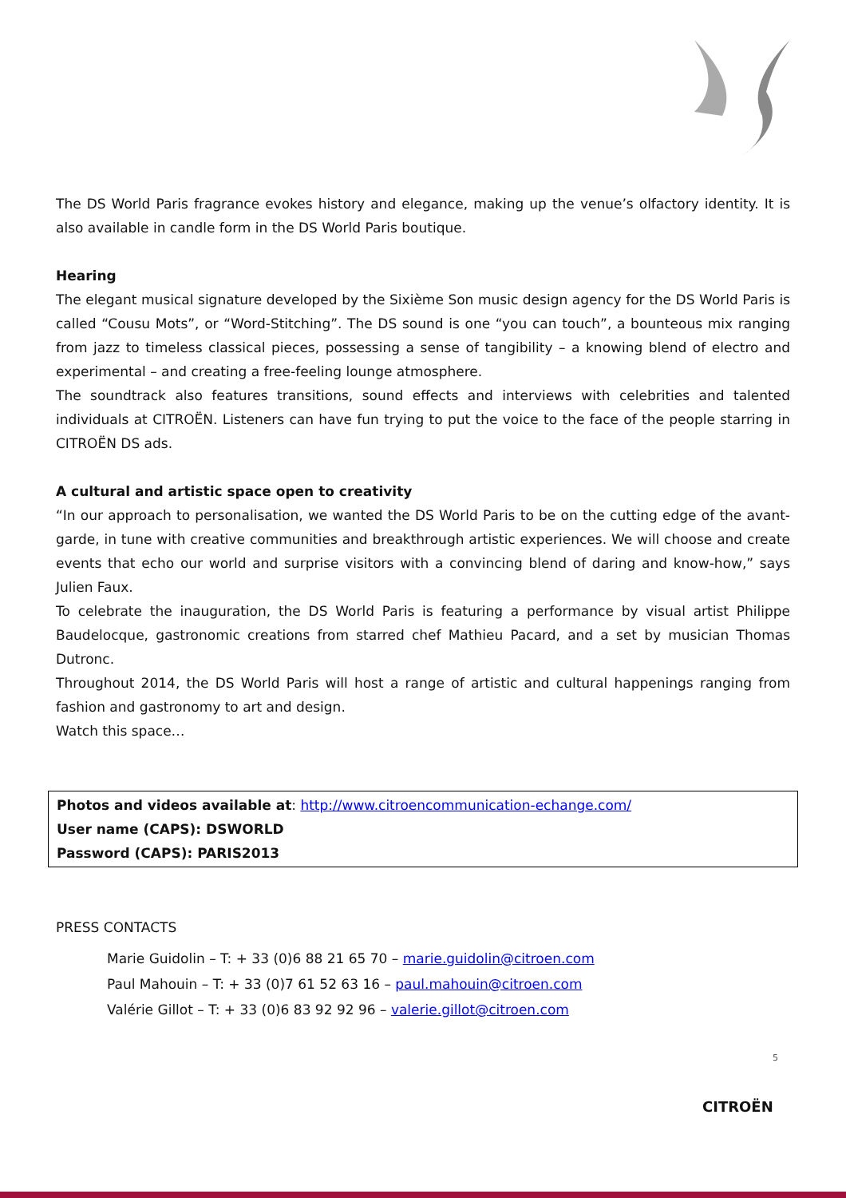The DS World Paris fragrance evokes history and elegance, making up the venue’s olfactory identity. It is also available in candle form in the DS World Paris boutique.
Hearing
The elegant musical signature developed by the Sixième Son music design agency for the DS World Paris is called “Cousu Mots”, or “Word-Stitching”. The DS sound is one “you can touch”, a bounteous mix ranging from jazz to timeless classical pieces, possessing a sense of tangibility – a knowing blend of electro and experimental – and creating a free-feeling lounge atmosphere.
The soundtrack also features transitions, sound effects and interviews with celebrities and talented individuals at CITROËN. Listeners can have fun trying to put the voice to the face of the people starring in CITROËN DS ads.
A cultural and artistic space open to creativity
“In our approach to personalisation, we wanted the DS World Paris to be on the cutting edge of the avant-garde, in tune with creative communities and breakthrough artistic experiences. We will choose and create events that echo our world and surprise visitors with a convincing blend of daring and know-how,” says Julien Faux.
To celebrate the inauguration, the DS World Paris is featuring a performance by visual artist Philippe Baudelocque, gastronomic creations from starred chef Mathieu Pacard, and a set by musician Thomas Dutronc.
Throughout 2014, the DS World Paris will host a range of artistic and cultural happenings ranging from fashion and gastronomy to art and design.
Watch this space…
Photos and videos available at: http://www.citroencommunication-echange.com/
User name (CAPS): DSWORLD
Password (CAPS): PARIS2013
PRESS CONTACTS
Marie Guidolin – T: + 33 (0)6 88 21 65 70 – marie.guidolin@citroen.com
Paul Mahouin – T: + 33 (0)7 61 52 63 16 – paul.mahouin@citroen.com
Valérie Gillot – T: + 33 (0)6 83 92 92 96 – valerie.gillot@citroen.com
5
CITROËN